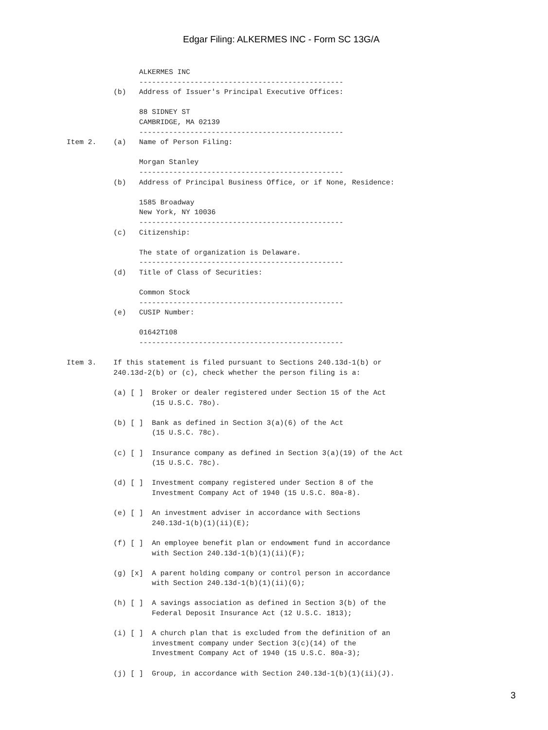Edgar Filing: ALKERMES INC - Form SC 13G/A
                 ALKERMES INC
                 ------------------------------------------------
           (b)   Address of Issuer's Principal Executive Offices:

                 88 SIDNEY ST
                 CAMBRIDGE, MA 02139
                 ------------------------------------------------
Item 2.    (a)   Name of Person Filing:

                 Morgan Stanley
                 ------------------------------------------------
           (b)   Address of Principal Business Office, or if None, Residence:

                 1585 Broadway
                 New York, NY 10036
                 ------------------------------------------------
           (c)   Citizenship:

                 The state of organization is Delaware.
                 ------------------------------------------------
           (d)   Title of Class of Securities:

                 Common Stock
                 ------------------------------------------------
           (e)   CUSIP Number:

                 01642T108
                 ------------------------------------------------

Item 3.    If this statement is filed pursuant to Sections 240.13d-1(b) or
           240.13d-2(b) or (c), check whether the person filing is a:

           (a) [ ]  Broker or dealer registered under Section 15 of the Act
                    (15 U.S.C. 78o).

           (b) [ ]  Bank as defined in Section 3(a)(6) of the Act
                    (15 U.S.C. 78c).

           (c) [ ]  Insurance company as defined in Section 3(a)(19) of the Act
                    (15 U.S.C. 78c).

           (d) [ ]  Investment company registered under Section 8 of the
                    Investment Company Act of 1940 (15 U.S.C. 80a-8).

           (e) [ ]  An investment adviser in accordance with Sections
                    240.13d-1(b)(1)(ii)(E);

           (f) [ ]  An employee benefit plan or endowment fund in accordance
                    with Section 240.13d-1(b)(1)(ii)(F);

           (g) [x]  A parent holding company or control person in accordance
                    with Section 240.13d-1(b)(1)(ii)(G);

           (h) [ ]  A savings association as defined in Section 3(b) of the
                    Federal Deposit Insurance Act (12 U.S.C. 1813);

           (i) [ ]  A church plan that is excluded from the definition of an
                    investment company under Section 3(c)(14) of the
                    Investment Company Act of 1940 (15 U.S.C. 80a-3);

           (j) [ ]  Group, in accordance with Section 240.13d-1(b)(1)(ii)(J).
3